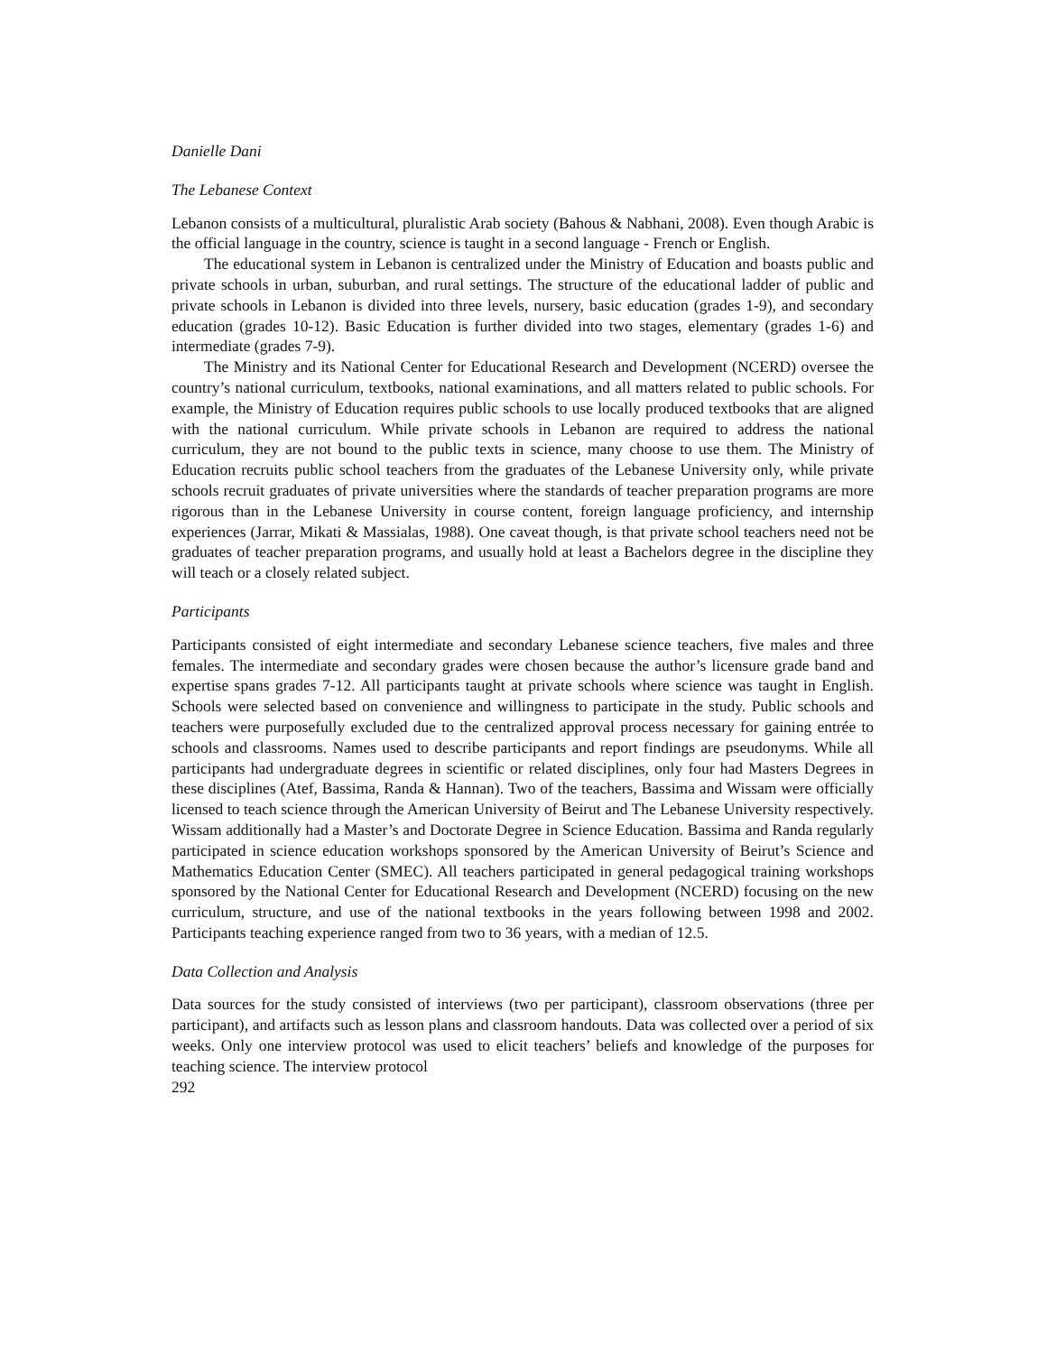Danielle Dani
The Lebanese Context
Lebanon consists of a multicultural, pluralistic Arab society (Bahous & Nabhani, 2008). Even though Arabic is the official language in the country, science is taught in a second language - French or English.
The educational system in Lebanon is centralized under the Ministry of Education and boasts public and private schools in urban, suburban, and rural settings. The structure of the educational ladder of public and private schools in Lebanon is divided into three levels, nursery, basic education (grades 1-9), and secondary education (grades 10-12). Basic Education is further divided into two stages, elementary (grades 1-6) and intermediate (grades 7-9).
The Ministry and its National Center for Educational Research and Development (NCERD) oversee the country’s national curriculum, textbooks, national examinations, and all matters related to public schools. For example, the Ministry of Education requires public schools to use locally produced textbooks that are aligned with the national curriculum. While private schools in Lebanon are required to address the national curriculum, they are not bound to the public texts in science, many choose to use them. The Ministry of Education recruits public school teachers from the graduates of the Lebanese University only, while private schools recruit graduates of private universities where the standards of teacher preparation programs are more rigorous than in the Lebanese University in course content, foreign language proficiency, and internship experiences (Jarrar, Mikati & Massialas, 1988). One caveat though, is that private school teachers need not be graduates of teacher preparation programs, and usually hold at least a Bachelors degree in the discipline they will teach or a closely related subject.
Participants
Participants consisted of eight intermediate and secondary Lebanese science teachers, five males and three females. The intermediate and secondary grades were chosen because the author’s licensure grade band and expertise spans grades 7-12. All participants taught at private schools where science was taught in English. Schools were selected based on convenience and willingness to participate in the study. Public schools and teachers were purposefully excluded due to the centralized approval process necessary for gaining entrée to schools and classrooms. Names used to describe participants and report findings are pseudonyms. While all participants had undergraduate degrees in scientific or related disciplines, only four had Masters Degrees in these disciplines (Atef, Bassima, Randa & Hannan). Two of the teachers, Bassima and Wissam were officially licensed to teach science through the American University of Beirut and The Lebanese University respectively. Wissam additionally had a Master’s and Doctorate Degree in Science Education. Bassima and Randa regularly participated in science education workshops sponsored by the American University of Beirut’s Science and Mathematics Education Center (SMEC). All teachers participated in general pedagogical training workshops sponsored by the National Center for Educational Research and Development (NCERD) focusing on the new curriculum, structure, and use of the national textbooks in the years following between 1998 and 2002. Participants teaching experience ranged from two to 36 years, with a median of 12.5.
Data Collection and Analysis
Data sources for the study consisted of interviews (two per participant), classroom observations (three per participant), and artifacts such as lesson plans and classroom handouts. Data was collected over a period of six weeks. Only one interview protocol was used to elicit teachers’ beliefs and knowledge of the purposes for teaching science. The interview protocol
292